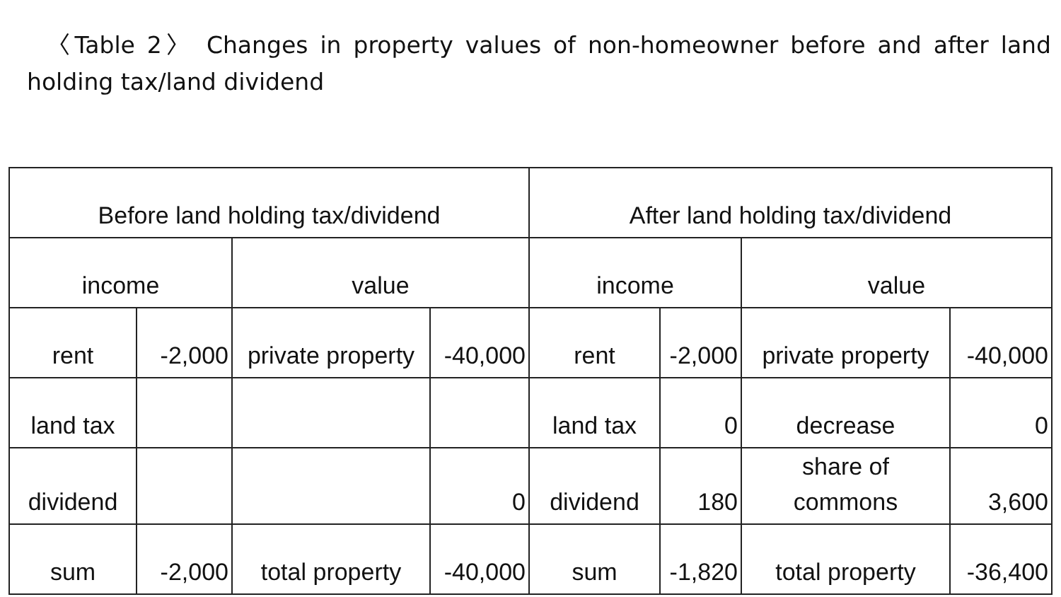〈Table 2〉 Changes in property values of non-homeowner before and after land holding tax/land dividend
| Before land holding tax/dividend | | | | After land holding tax/dividend | | | |
| income | | value | | income | | value | |
| rent | -2,000 | private property | -40,000 | rent | -2,000 | private property | -40,000 |
| land tax | | | | land tax | 0 | decrease | 0 |
| dividend | | | 0 | dividend | 180 | share of commons | 3,600 |
| sum | -2,000 | total property | -40,000 | sum | -1,820 | total property | -36,400 |